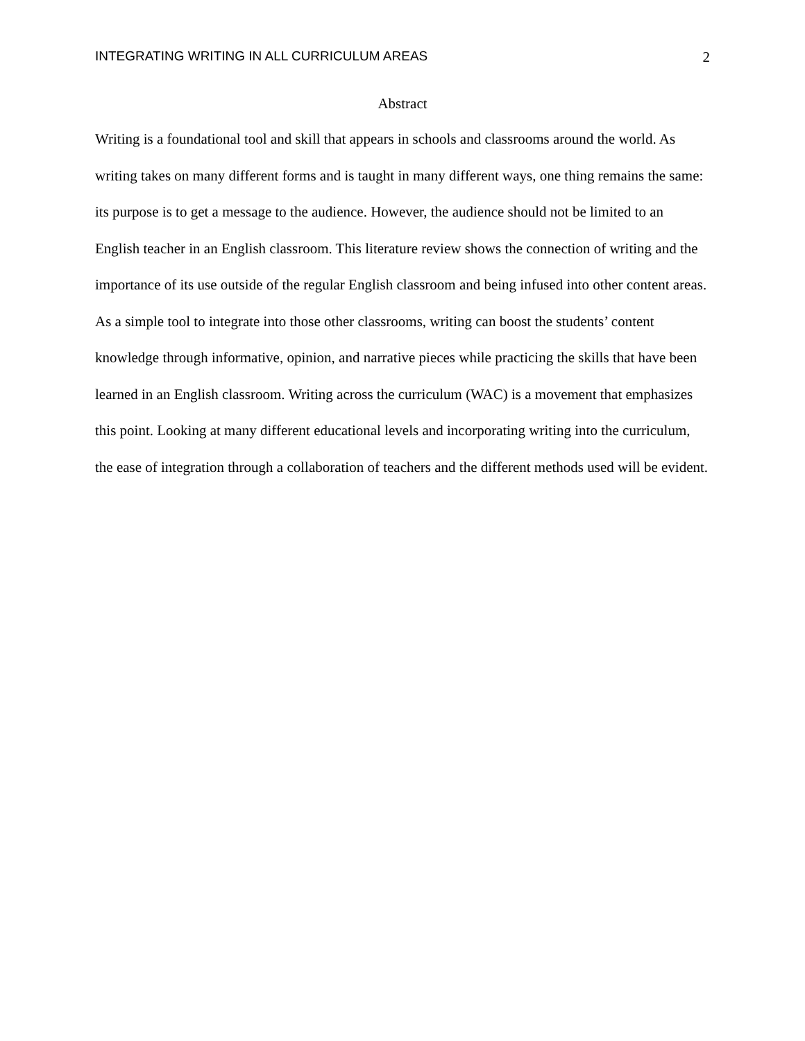INTEGRATING WRITING IN ALL CURRICULUM AREAS 2
Abstract
Writing is a foundational tool and skill that appears in schools and classrooms around the world. As writing takes on many different forms and is taught in many different ways, one thing remains the same: its purpose is to get a message to the audience. However, the audience should not be limited to an English teacher in an English classroom. This literature review shows the connection of writing and the importance of its use outside of the regular English classroom and being infused into other content areas. As a simple tool to integrate into those other classrooms, writing can boost the students’ content knowledge through informative, opinion, and narrative pieces while practicing the skills that have been learned in an English classroom. Writing across the curriculum (WAC) is a movement that emphasizes this point. Looking at many different educational levels and incorporating writing into the curriculum, the ease of integration through a collaboration of teachers and the different methods used will be evident.